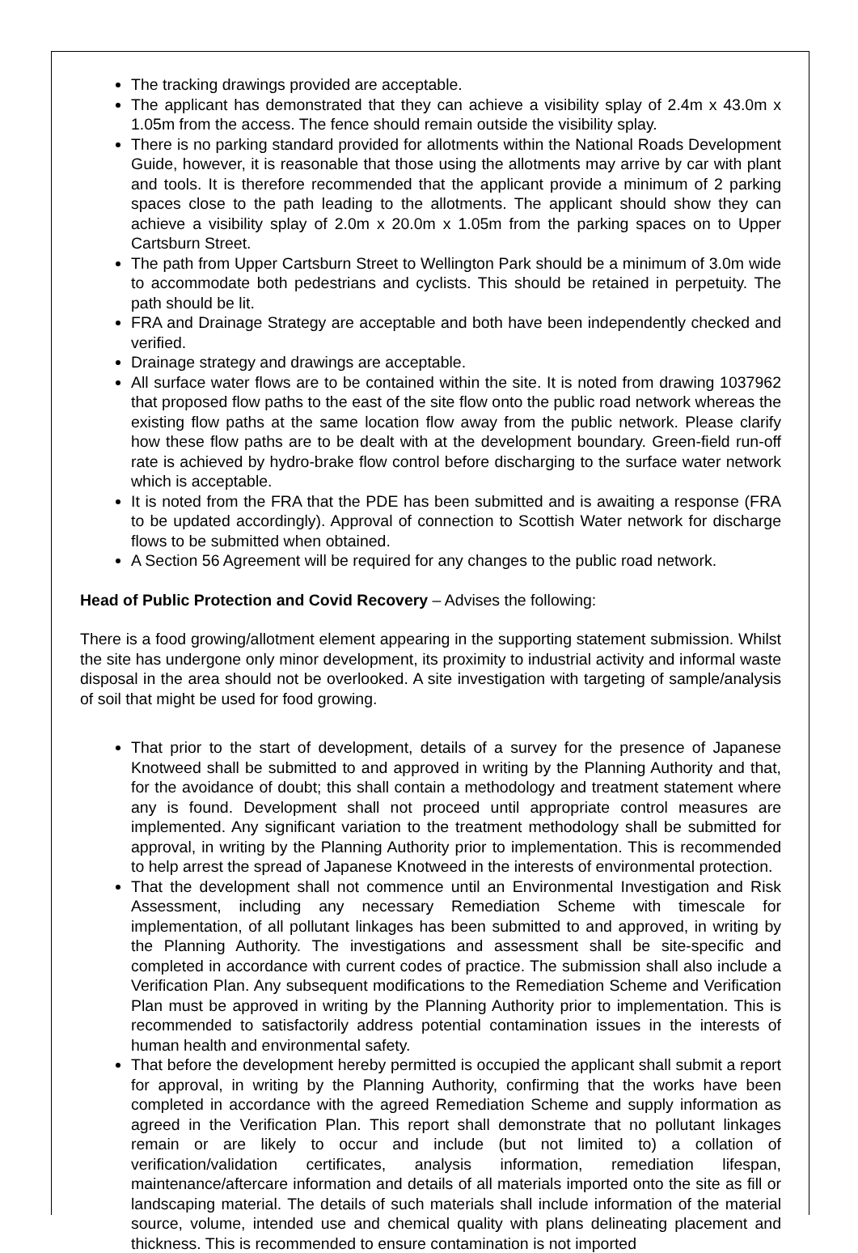The tracking drawings provided are acceptable.
The applicant has demonstrated that they can achieve a visibility splay of 2.4m x 43.0m x 1.05m from the access. The fence should remain outside the visibility splay.
There is no parking standard provided for allotments within the National Roads Development Guide, however, it is reasonable that those using the allotments may arrive by car with plant and tools. It is therefore recommended that the applicant provide a minimum of 2 parking spaces close to the path leading to the allotments. The applicant should show they can achieve a visibility splay of 2.0m x 20.0m x 1.05m from the parking spaces on to Upper Cartsburn Street.
The path from Upper Cartsburn Street to Wellington Park should be a minimum of 3.0m wide to accommodate both pedestrians and cyclists. This should be retained in perpetuity. The path should be lit.
FRA and Drainage Strategy are acceptable and both have been independently checked and verified.
Drainage strategy and drawings are acceptable.
All surface water flows are to be contained within the site. It is noted from drawing 1037962 that proposed flow paths to the east of the site flow onto the public road network whereas the existing flow paths at the same location flow away from the public network. Please clarify how these flow paths are to be dealt with at the development boundary. Green-field run-off rate is achieved by hydro-brake flow control before discharging to the surface water network which is acceptable.
It is noted from the FRA that the PDE has been submitted and is awaiting a response (FRA to be updated accordingly). Approval of connection to Scottish Water network for discharge flows to be submitted when obtained.
A Section 56 Agreement will be required for any changes to the public road network.
Head of Public Protection and Covid Recovery – Advises the following:
There is a food growing/allotment element appearing in the supporting statement submission. Whilst the site has undergone only minor development, its proximity to industrial activity and informal waste disposal in the area should not be overlooked. A site investigation with targeting of sample/analysis of soil that might be used for food growing.
That prior to the start of development, details of a survey for the presence of Japanese Knotweed shall be submitted to and approved in writing by the Planning Authority and that, for the avoidance of doubt; this shall contain a methodology and treatment statement where any is found. Development shall not proceed until appropriate control measures are implemented. Any significant variation to the treatment methodology shall be submitted for approval, in writing by the Planning Authority prior to implementation. This is recommended to help arrest the spread of Japanese Knotweed in the interests of environmental protection.
That the development shall not commence until an Environmental Investigation and Risk Assessment, including any necessary Remediation Scheme with timescale for implementation, of all pollutant linkages has been submitted to and approved, in writing by the Planning Authority. The investigations and assessment shall be site-specific and completed in accordance with current codes of practice. The submission shall also include a Verification Plan. Any subsequent modifications to the Remediation Scheme and Verification Plan must be approved in writing by the Planning Authority prior to implementation. This is recommended to satisfactorily address potential contamination issues in the interests of human health and environmental safety.
That before the development hereby permitted is occupied the applicant shall submit a report for approval, in writing by the Planning Authority, confirming that the works have been completed in accordance with the agreed Remediation Scheme and supply information as agreed in the Verification Plan. This report shall demonstrate that no pollutant linkages remain or are likely to occur and include (but not limited to) a collation of verification/validation certificates, analysis information, remediation lifespan, maintenance/aftercare information and details of all materials imported onto the site as fill or landscaping material. The details of such materials shall include information of the material source, volume, intended use and chemical quality with plans delineating placement and thickness. This is recommended to ensure contamination is not imported